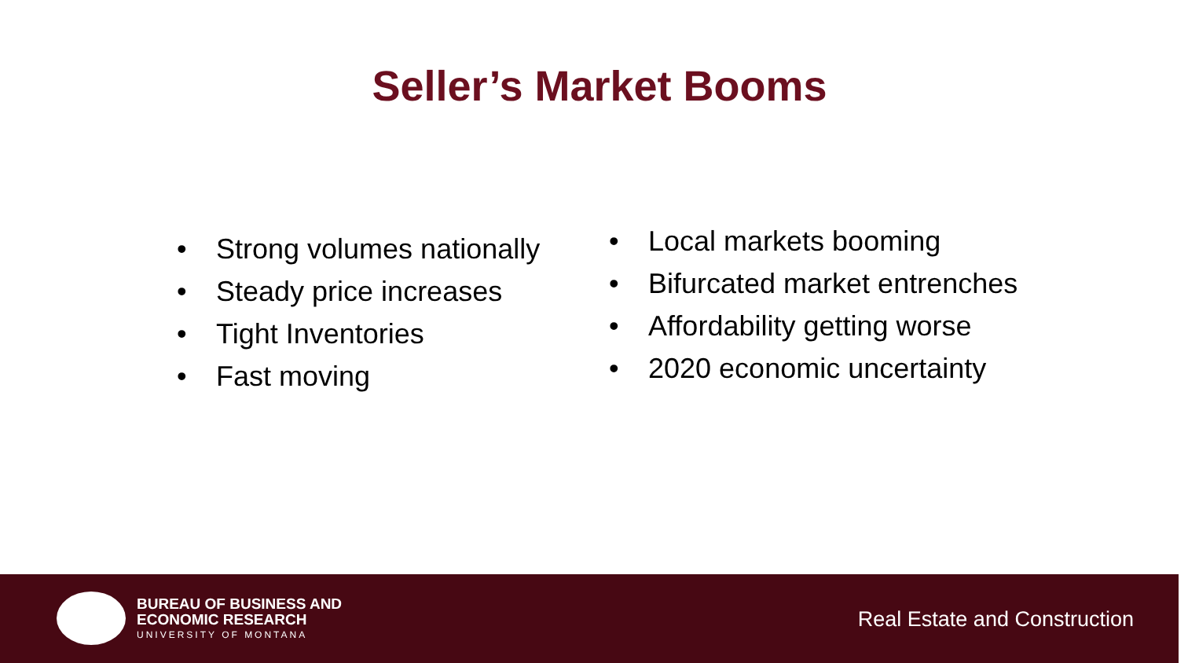Seller’s Market Booms
• Strong volumes nationally
• Steady price increases
• Tight Inventories
• Fast moving
• Local markets booming
• Bifurcated market entrenches
• Affordability getting worse
• 2020 economic uncertainty
BUREAU OF BUSINESS AND
ECONOMIC RESEARCH
UNIVERSITY OF MONTANA
Real Estate and Construction